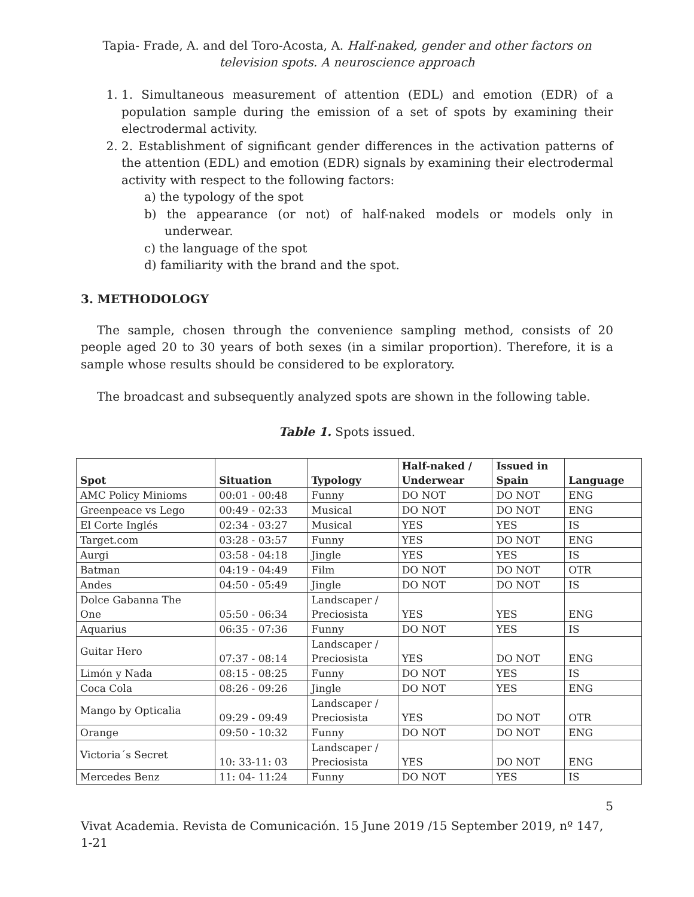Tapia- Frade, A. and del Toro-Acosta, A. Half-naked, gender and other factors on television spots. A neuroscience approach
1. 1. Simultaneous measurement of attention (EDL) and emotion (EDR) of a population sample during the emission of a set of spots by examining their electrodermal activity.
2. 2. Establishment of significant gender differences in the activation patterns of the attention (EDL) and emotion (EDR) signals by examining their electrodermal activity with respect to the following factors:
a) the typology of the spot
b) the appearance (or not) of half-naked models or models only in underwear.
c) the language of the spot
d) familiarity with the brand and the spot.
3. METHODOLOGY
The sample, chosen through the convenience sampling method, consists of 20 people aged 20 to 30 years of both sexes (in a similar proportion). Therefore, it is a sample whose results should be considered to be exploratory.
The broadcast and subsequently analyzed spots are shown in the following table.
Table 1. Spots issued.
| Spot | Situation | Typology | Half-naked / Underwear | Issued in Spain | Language |
| --- | --- | --- | --- | --- | --- |
| AMC Policy Minioms | 00:01 - 00:48 | Funny | DO NOT | DO NOT | ENG |
| Greenpeace vs Lego | 00:49 - 02:33 | Musical | DO NOT | DO NOT | ENG |
| El Corte Inglés | 02:34 - 03:27 | Musical | YES | YES | IS |
| Target.com | 03:28 - 03:57 | Funny | YES | DO NOT | ENG |
| Aurgi | 03:58 - 04:18 | Jingle | YES | YES | IS |
| Batman | 04:19 - 04:49 | Film | DO NOT | DO NOT | OTR |
| Andes | 04:50 - 05:49 | Jingle | DO NOT | DO NOT | IS |
| Dolce Gabanna The One | 05:50 - 06:34 | Landscaper / Preciosista | YES | YES | ENG |
| Aquarius | 06:35 - 07:36 | Funny | DO NOT | YES | IS |
| Guitar Hero | 07:37 - 08:14 | Landscaper / Preciosista | YES | DO NOT | ENG |
| Limón y Nada | 08:15 - 08:25 | Funny | DO NOT | YES | IS |
| Coca Cola | 08:26 - 09:26 | Jingle | DO NOT | YES | ENG |
| Mango by Opticalia | 09:29 - 09:49 | Landscaper / Preciosista | YES | DO NOT | OTR |
| Orange | 09:50 - 10:32 | Funny | DO NOT | DO NOT | ENG |
| Victoria´s Secret | 10: 33-11: 03 | Landscaper / Preciosista | YES | DO NOT | ENG |
| Mercedes Benz | 11: 04- 11:24 | Funny | DO NOT | YES | IS |
5
Vivat Academia. Revista de Comunicación. 15 June 2019 /15 September 2019, nº 147, 1-21